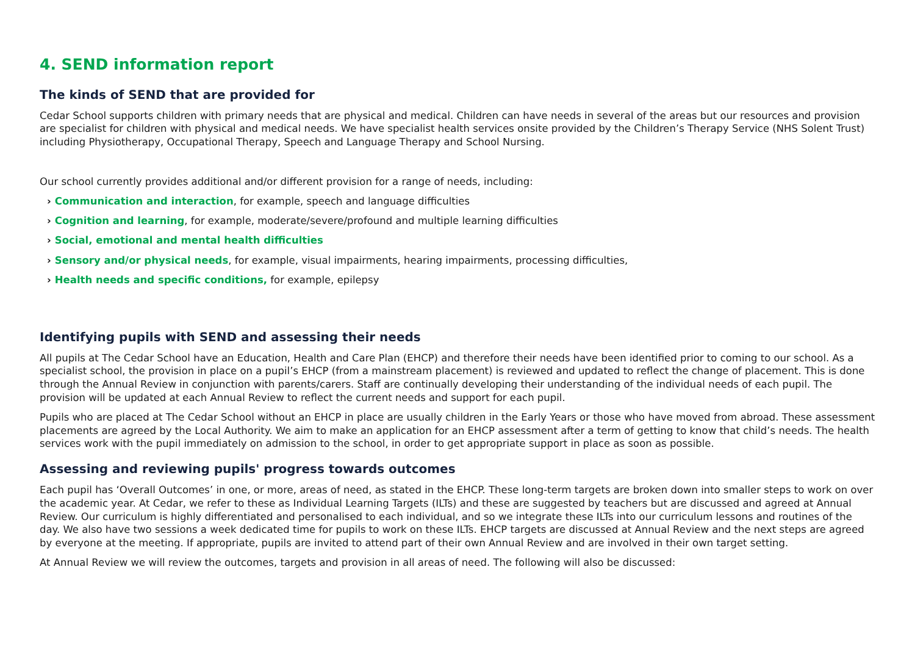4. SEND information report
The kinds of SEND that are provided for
Cedar School supports children with primary needs that are physical and medical. Children can have needs in several of the areas but our resources and provision are specialist for children with physical and medical needs. We have specialist health services onsite provided by the Children’s Therapy Service (NHS Solent Trust) including Physiotherapy, Occupational Therapy, Speech and Language Therapy and School Nursing.
Our school currently provides additional and/or different provision for a range of needs, including:
› Communication and interaction, for example, speech and language difficulties
› Cognition and learning, for example, moderate/severe/profound and multiple learning difficulties
› Social, emotional and mental health difficulties
› Sensory and/or physical needs, for example, visual impairments, hearing impairments, processing difficulties,
› Health needs and specific conditions, for example, epilepsy
Identifying pupils with SEND and assessing their needs
All pupils at The Cedar School have an Education, Health and Care Plan (EHCP) and therefore their needs have been identified prior to coming to our school. As a specialist school, the provision in place on a pupil’s EHCP (from a mainstream placement) is reviewed and updated to reflect the change of placement. This is done through the Annual Review in conjunction with parents/carers. Staff are continually developing their understanding of the individual needs of each pupil. The provision will be updated at each Annual Review to reflect the current needs and support for each pupil.
Pupils who are placed at The Cedar School without an EHCP in place are usually children in the Early Years or those who have moved from abroad. These assessment placements are agreed by the Local Authority. We aim to make an application for an EHCP assessment after a term of getting to know that child’s needs. The health services work with the pupil immediately on admission to the school, in order to get appropriate support in place as soon as possible.
Assessing and reviewing pupils' progress towards outcomes
Each pupil has ‘Overall Outcomes’ in one, or more, areas of need, as stated in the EHCP. These long-term targets are broken down into smaller steps to work on over the academic year. At Cedar, we refer to these as Individual Learning Targets (ILTs) and these are suggested by teachers but are discussed and agreed at Annual Review. Our curriculum is highly differentiated and personalised to each individual, and so we integrate these ILTs into our curriculum lessons and routines of the day. We also have two sessions a week dedicated time for pupils to work on these ILTs. EHCP targets are discussed at Annual Review and the next steps are agreed by everyone at the meeting. If appropriate, pupils are invited to attend part of their own Annual Review and are involved in their own target setting.
At Annual Review we will review the outcomes, targets and provision in all areas of need. The following will also be discussed: